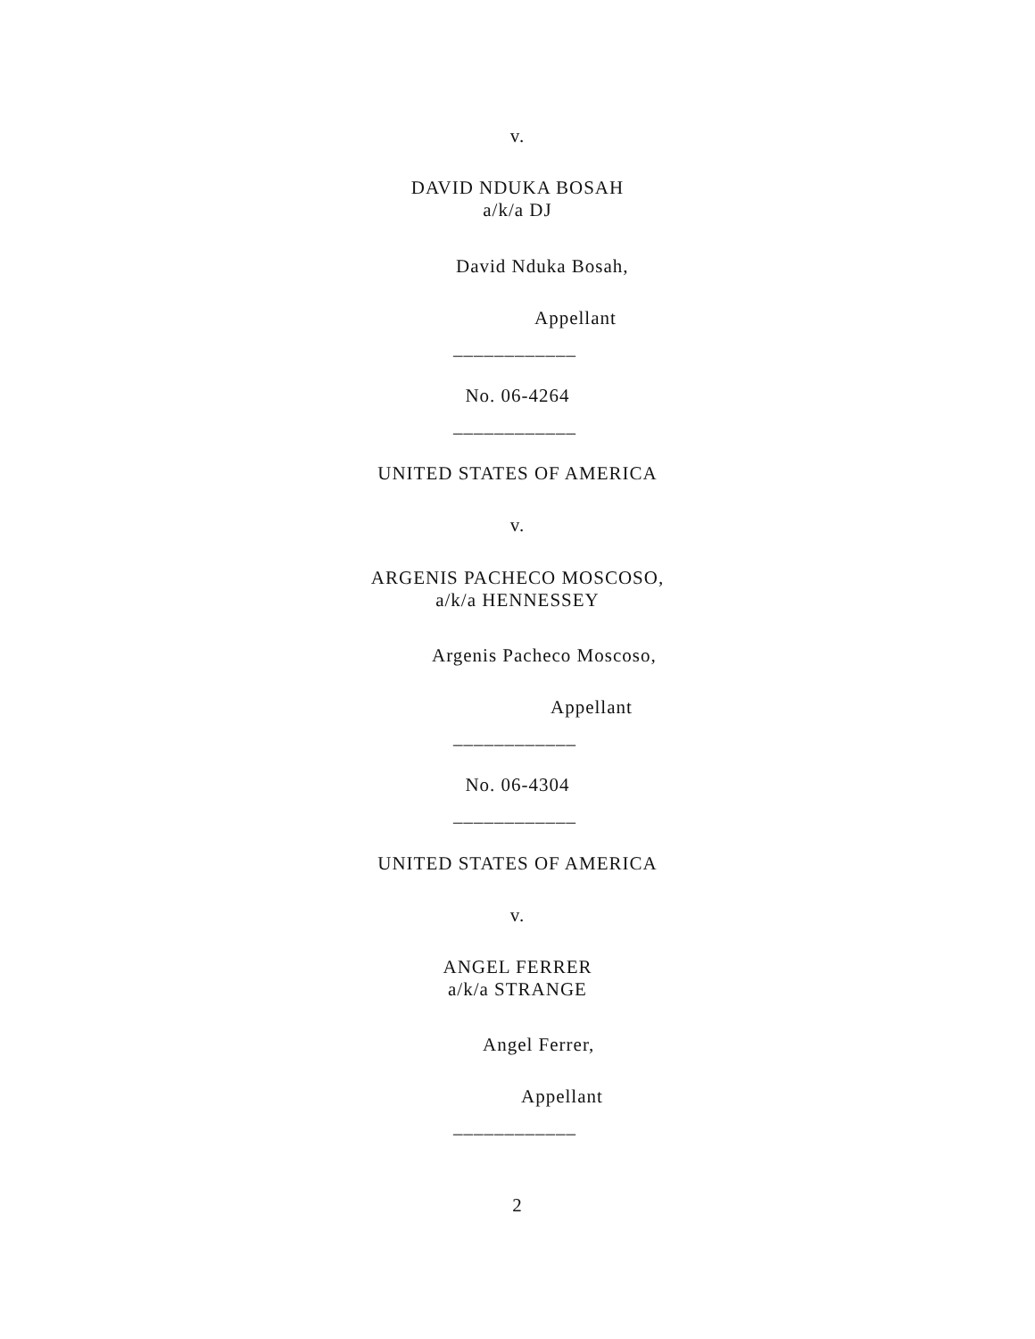v.
DAVID NDUKA BOSAH
a/k/a DJ
David Nduka Bosah,
Appellant
____________
No. 06-4264
____________
UNITED STATES OF AMERICA
v.
ARGENIS PACHECO MOSCOSO,
a/k/a HENNESSEY
Argenis Pacheco Moscoso,
Appellant
____________
No. 06-4304
____________
UNITED STATES OF AMERICA
v.
ANGEL FERRER
a/k/a STRANGE
Angel Ferrer,
Appellant
____________
2